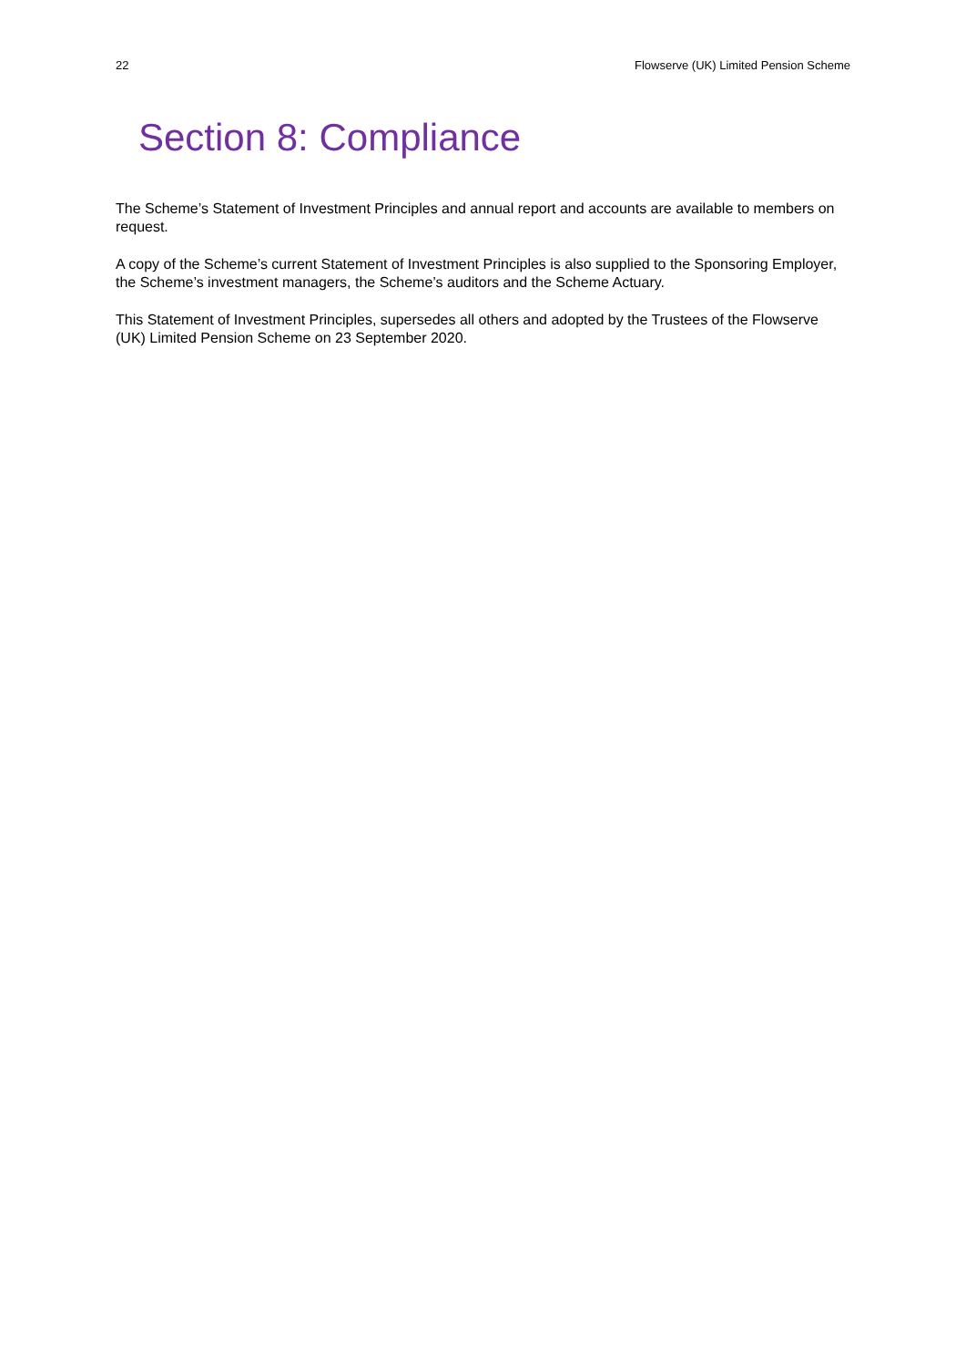22 Flowserve (UK) Limited Pension Scheme
Section 8: Compliance
The Scheme’s Statement of Investment Principles and annual report and accounts are available to members on request.
A copy of the Scheme’s current Statement of Investment Principles is also supplied to the Sponsoring Employer, the Scheme’s investment managers, the Scheme’s auditors and the Scheme Actuary.
This Statement of Investment Principles, supersedes all others and adopted by the Trustees of the Flowserve (UK) Limited Pension Scheme on 23 September 2020.